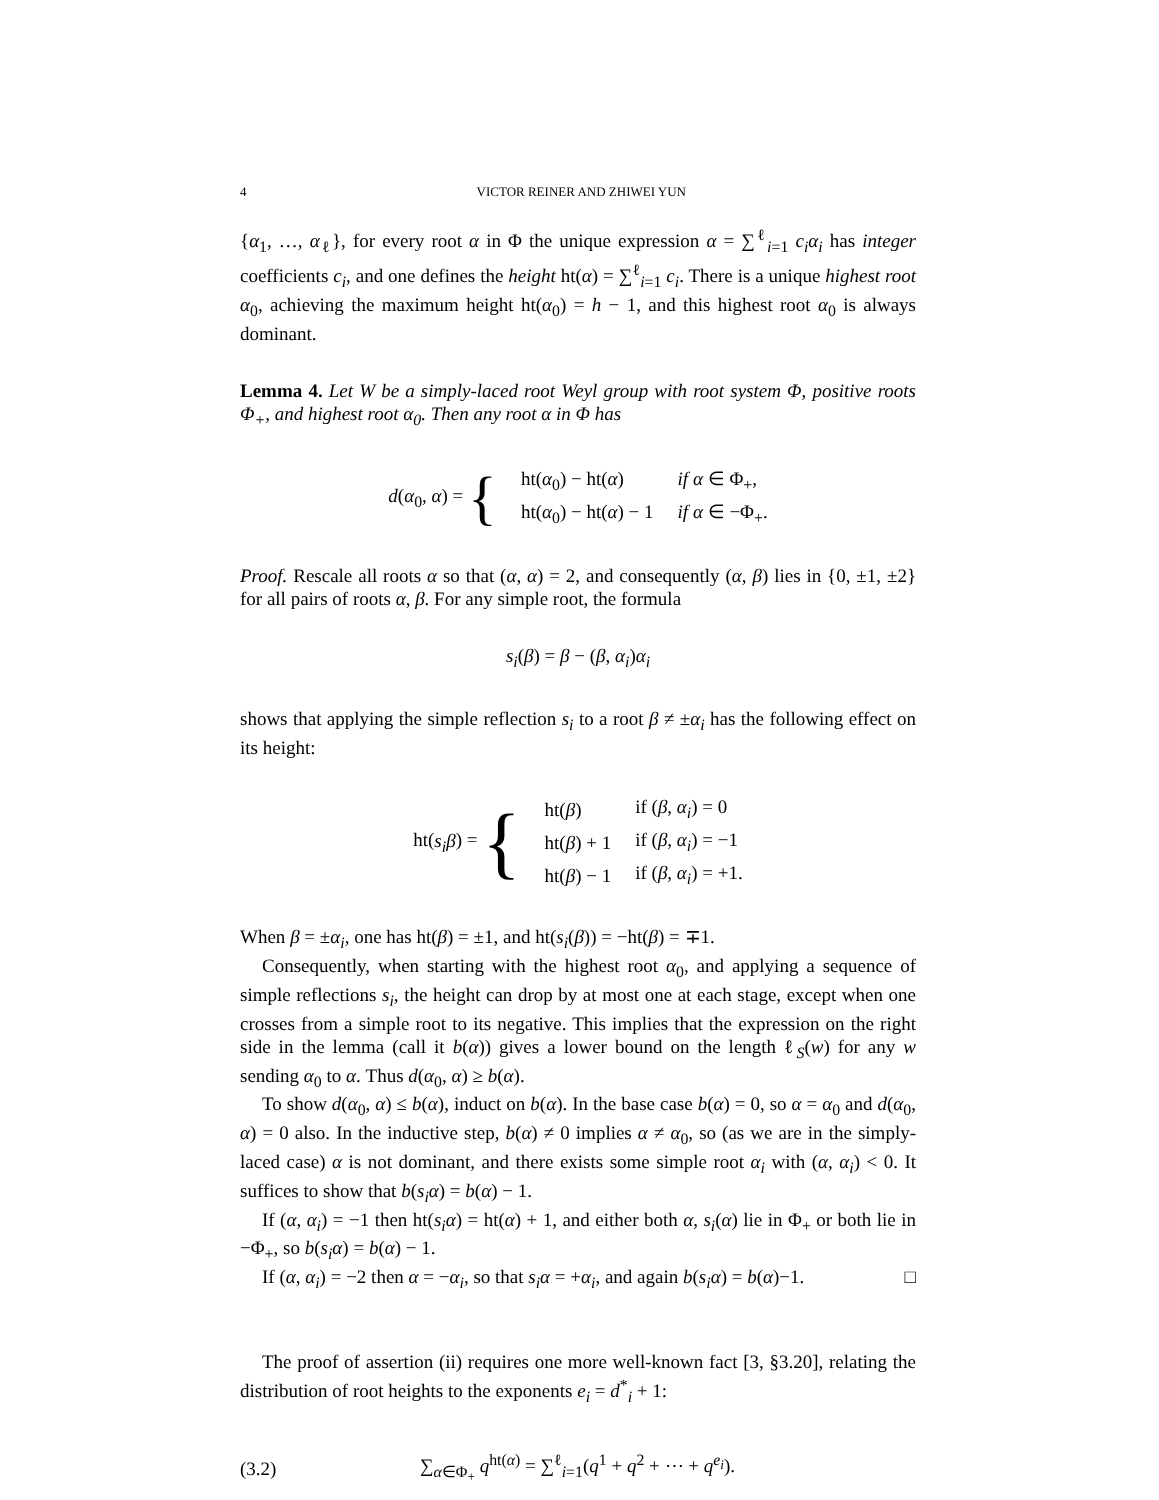4 VICTOR REINER AND ZHIWEI YUN
{α<sub>1</sub>, …, α<sub>ℓ</sub>}, for every root α in Φ the unique expression α = ∑<sup>ℓ</sup><sub>i=1</sub> c<sub>i</sub>α<sub>i</sub> has integer coefficients c<sub>i</sub>, and one defines the height ht(α) = ∑<sup>ℓ</sup><sub>i=1</sub> c<sub>i</sub>. There is a unique highest root α<sub>0</sub>, achieving the maximum height ht(α<sub>0</sub>) = h − 1, and this highest root α<sub>0</sub> is always dominant.
Lemma 4. Let W be a simply-laced root Weyl group with root system Φ, positive roots Φ<sub>+</sub>, and highest root α<sub>0</sub>. Then any root α in Φ has
| d ( α<sub>0</sub>, α ) = { | ht( α<sub>0</sub>) − ht( α ) | if α ∈ Φ<sub>+</sub>, |
| | ht( α<sub>0</sub>) − ht( α ) − 1 | if α ∈ −Φ<sub>+</sub>. |
Proof. Rescale all roots α so that (α, α) = 2, and consequently (α, β) lies in {0, ±1, ±2} for all pairs of roots α, β. For any simple root, the formula
s<sub>i</sub>(β) = β − (β, α<sub>i</sub>)α<sub>i</sub>
shows that applying the simple reflection s<sub>i</sub> to a root β ≠ ±α<sub>i</sub> has the following effect on its height:
| ht( s<sub>i</sub>β ) = { | ht( β ) | if ( β , α<sub>i</sub> ) = 0 |
| | ht( β ) + 1 | if ( β , α<sub>i</sub> ) = −1 |
| | ht( β ) − 1 | if ( β , α<sub>i</sub> ) = +1. |
When β = ±α<sub>i</sub>, one has ht(β) = ±1, and ht(s<sub>i</sub>(β)) = −ht(β) = ∓1.
Consequently, when starting with the highest root α<sub>0</sub>, and applying a sequence of simple reflections s<sub>i</sub>, the height can drop by at most one at each stage, except when one crosses from a simple root to its negative. This implies that the expression on the right side in the lemma (call it b(α)) gives a lower bound on the length ℓ<sub>S</sub>(w) for any w sending α<sub>0</sub> to α. Thus d(α<sub>0</sub>, α) ≥ b(α).
To show d(α<sub>0</sub>, α) ≤ b(α), induct on b(α). In the base case b(α) = 0, so α = α<sub>0</sub> and d(α<sub>0</sub>, α) = 0 also. In the inductive step, b(α) ≠ 0 implies α ≠ α<sub>0</sub>, so (as we are in the simply-laced case) α is not dominant, and there exists some simple root α<sub>i</sub> with (α, α<sub>i</sub>) < 0. It suffices to show that b(s<sub>i</sub>α) = b(α) − 1.
If (α, α<sub>i</sub>) = −1 then ht(s<sub>i</sub>α) = ht(α) + 1, and either both α, s<sub>i</sub>(α) lie in Φ<sub>+</sub> or both lie in −Φ<sub>+</sub>, so b(s<sub>i</sub>α) = b(α) − 1.
If (α, α<sub>i</sub>) = −2 then α = −α<sub>i</sub>, so that s<sub>i</sub>α = +α<sub>i</sub>, and again b(s<sub>i</sub>α) = b(α)−1. □
The proof of assertion (ii) requires one more well-known fact [3, §3.20], relating the distribution of root heights to the exponents e<sub>i</sub> = d<sup>*</sup><sub>i</sub> + 1:
(3.2) ∑<sub>α∈Φ<sub>+</sub></sub> q<sup>ht(α)</sup> = ∑<sup>ℓ</sup><sub>i=1</sub>(q<sup>1</sup> + q<sup>2</sup> + ⋯ + q<sup>e<sub>i</sub></sup>).